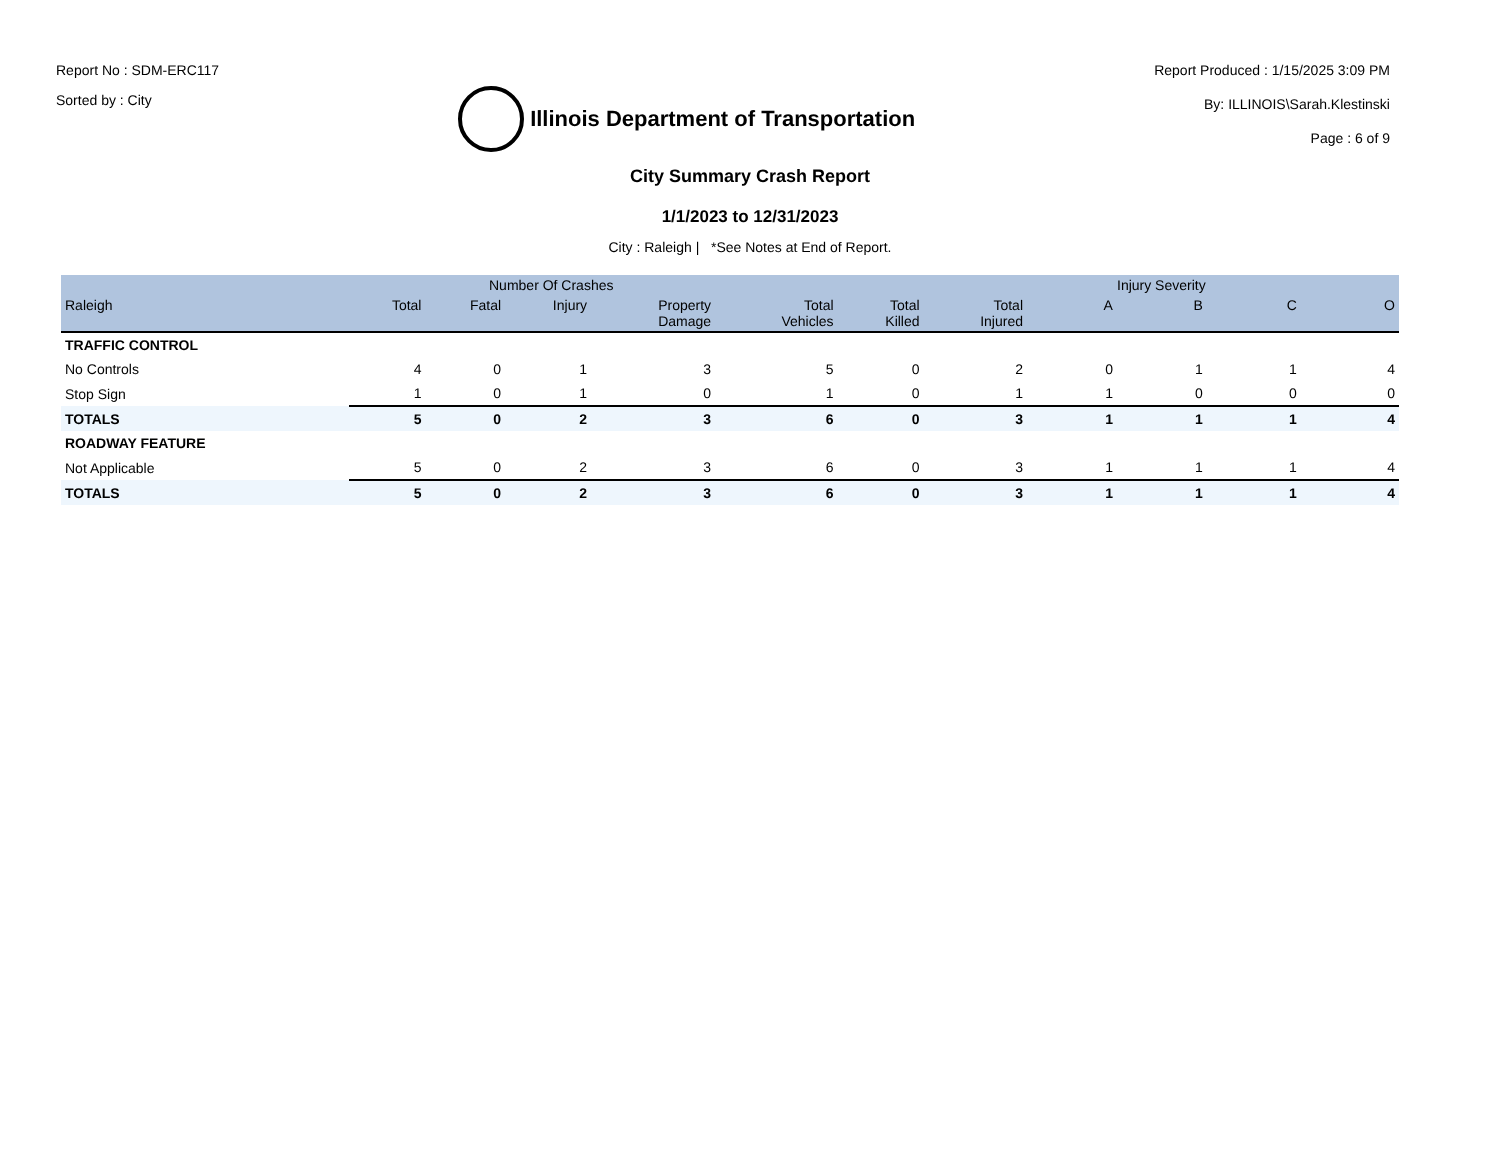Report No : SDM-ERC117
Sorted by : City
Illinois Department of Transportation
Report Produced : 1/15/2025 3:09 PM
By: ILLINOIS\Sarah.Klestinski
Page : 6 of 9
City Summary Crash Report
1/1/2023 to 12/31/2023
City : Raleigh | *See Notes at End of Report.
| | Number Of Crashes | | | | | | | Injury Severity | | | |
| --- | --- | --- | --- | --- | --- | --- | --- | --- | --- | --- | --- |
| Raleigh | Total | Fatal | Injury | Property Damage | Total Vehicles | Total Killed | Total Injured | A | B | C | O |
| TRAFFIC CONTROL | | | | | | | | | | | |
| No Controls | 4 | 0 | 1 | 3 | 5 | 0 | 2 | 0 | 1 | 1 | 4 |
| Stop Sign | 1 | 0 | 1 | 0 | 1 | 0 | 1 | 1 | 0 | 0 | 0 |
| TOTALS | 5 | 0 | 2 | 3 | 6 | 0 | 3 | 1 | 1 | 1 | 4 |
| ROADWAY FEATURE | | | | | | | | | | | |
| Not Applicable | 5 | 0 | 2 | 3 | 6 | 0 | 3 | 1 | 1 | 1 | 4 |
| TOTALS | 5 | 0 | 2 | 3 | 6 | 0 | 3 | 1 | 1 | 1 | 4 |